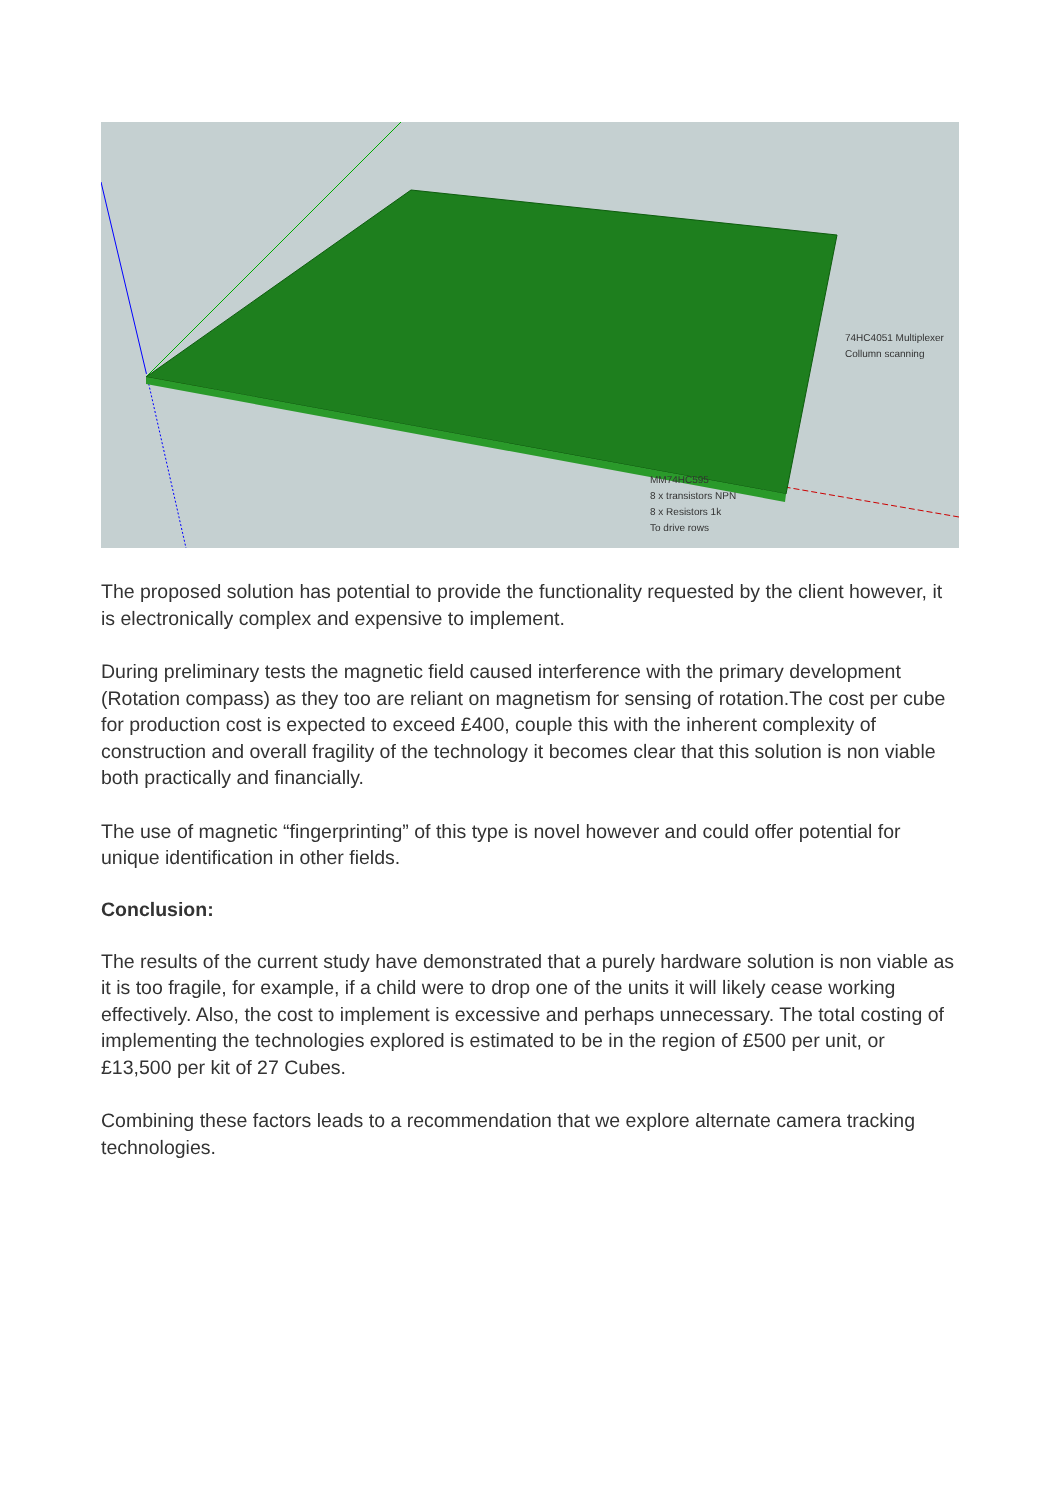74HC4051 Multiplexer
Collumn scanning
MM74HC595
8 x transistors NPN
8 x Resistors 1k
To drive rows
The proposed solution has potential to provide the functionality requested by the client however, it is electronically complex and expensive to implement.
During preliminary tests the magnetic field caused interference with the primary development (Rotation compass) as they too are reliant on magnetism for sensing of rotation.The cost per cube for production cost is expected to exceed £400, couple this with the inherent complexity of construction and overall fragility of the technology it becomes clear that this solution is non viable both practically and financially.
The use of magnetic “fingerprinting” of this type is novel however and could offer potential for unique identification in other fields.
Conclusion:
The results of the current study have demonstrated that a purely hardware solution is non viable as it is too fragile, for example, if a child were to drop one of the units it will likely cease working effectively. Also, the cost to implement is excessive and perhaps unnecessary. The total costing of implementing the technologies explored is estimated to be in the region of £500 per unit, or £13,500 per kit of 27 Cubes.
Combining these factors leads to a recommendation that we explore alternate camera tracking technologies.